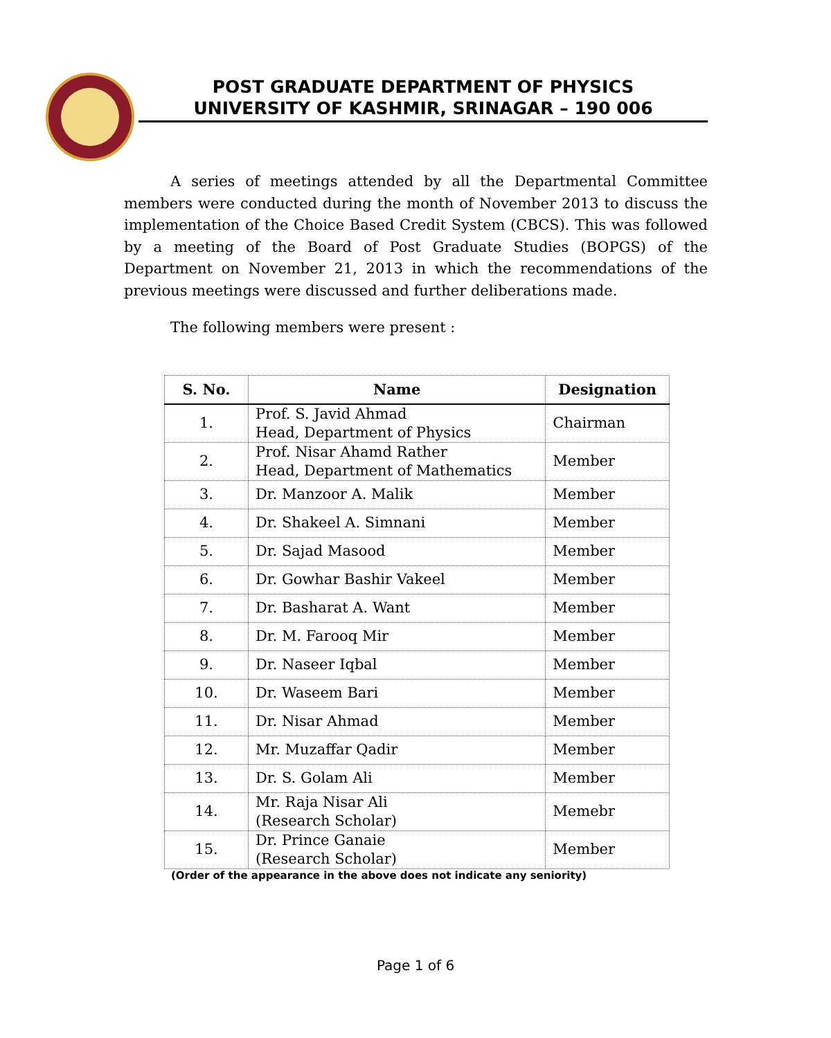POST GRADUATE DEPARTMENT OF PHYSICS
UNIVERSITY OF KASHMIR, SRINAGAR – 190 006
A series of meetings attended by all the Departmental Committee members were conducted during the month of November 2013 to discuss the implementation of the Choice Based Credit System (CBCS). This was followed by a meeting of the Board of Post Graduate Studies (BOPGS) of the Department on November 21, 2013 in which the recommendations of the previous meetings were discussed and further deliberations made.
The following members were present :
| S. No. | Name | Designation |
| --- | --- | --- |
| 1. | Prof. S. Javid Ahmad Head, Department of Physics | Chairman |
| 2. | Prof. Nisar Ahamd Rather Head, Department of Mathematics | Member |
| 3. | Dr. Manzoor A. Malik | Member |
| 4. | Dr. Shakeel A. Simnani | Member |
| 5. | Dr. Sajad Masood | Member |
| 6. | Dr. Gowhar Bashir Vakeel | Member |
| 7. | Dr. Basharat A. Want | Member |
| 8. | Dr. M. Farooq Mir | Member |
| 9. | Dr. Naseer Iqbal | Member |
| 10. | Dr. Waseem Bari | Member |
| 11. | Dr. Nisar Ahmad | Member |
| 12. | Mr. Muzaffar Qadir | Member |
| 13. | Dr. S. Golam Ali | Member |
| 14. | Mr. Raja Nisar Ali (Research Scholar) | Memebr |
| 15. | Dr. Prince Ganaie (Research Scholar) | Member |
(Order of the appearance in the above does not indicate any seniority)
Page 1 of 6